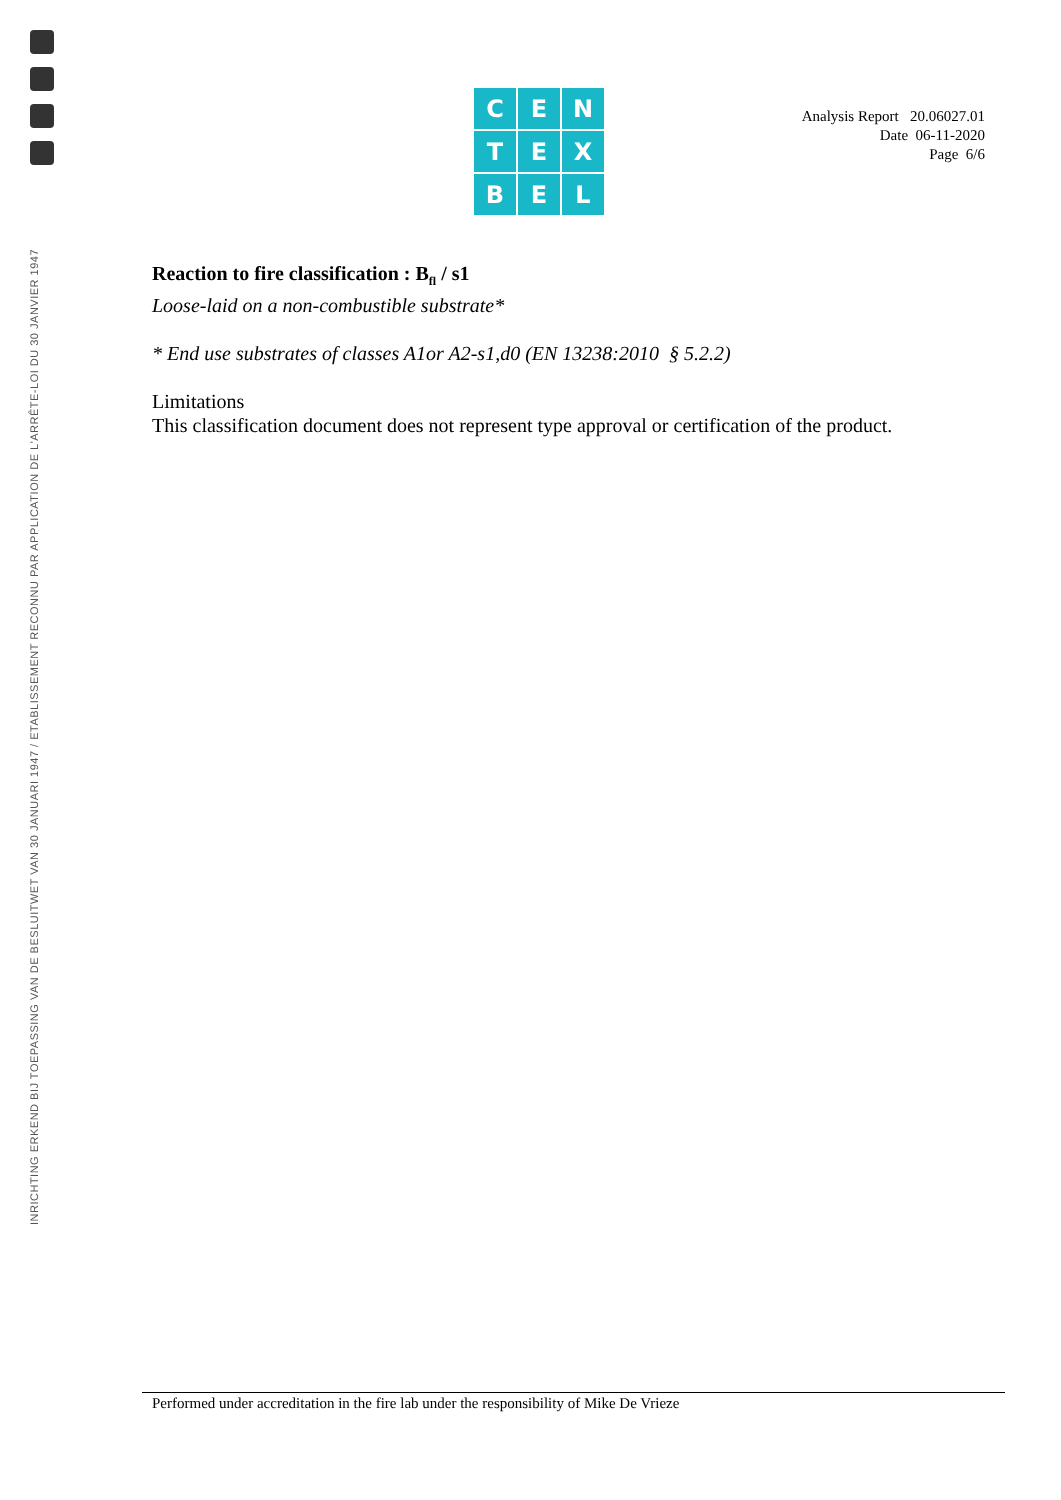INRICHTING ERKEND BIJ TOEPASSING VAN DE BESLUITWET VAN 30 JANUARI 1947 / ETABLISSEMENT RECONNU PAR APPLICATION DE L'ARRÊTE-LOI DU 30 JANVIER 1947
C
E
N
T
E
X
B
E
L
Analysis Report 20.06027.01
Date 06-11-2020
Page 6/6
Reaction to fire classification : B<sub>fl</sub> / s1
Loose-laid on a non-combustible substrate*
* End use substrates of classes A1or A2-s1,d0 (EN 13238:2010 § 5.2.2)
Limitations
This classification document does not represent type approval or certification of the product.
Performed under accreditation in the fire lab under the responsibility of Mike De Vrieze